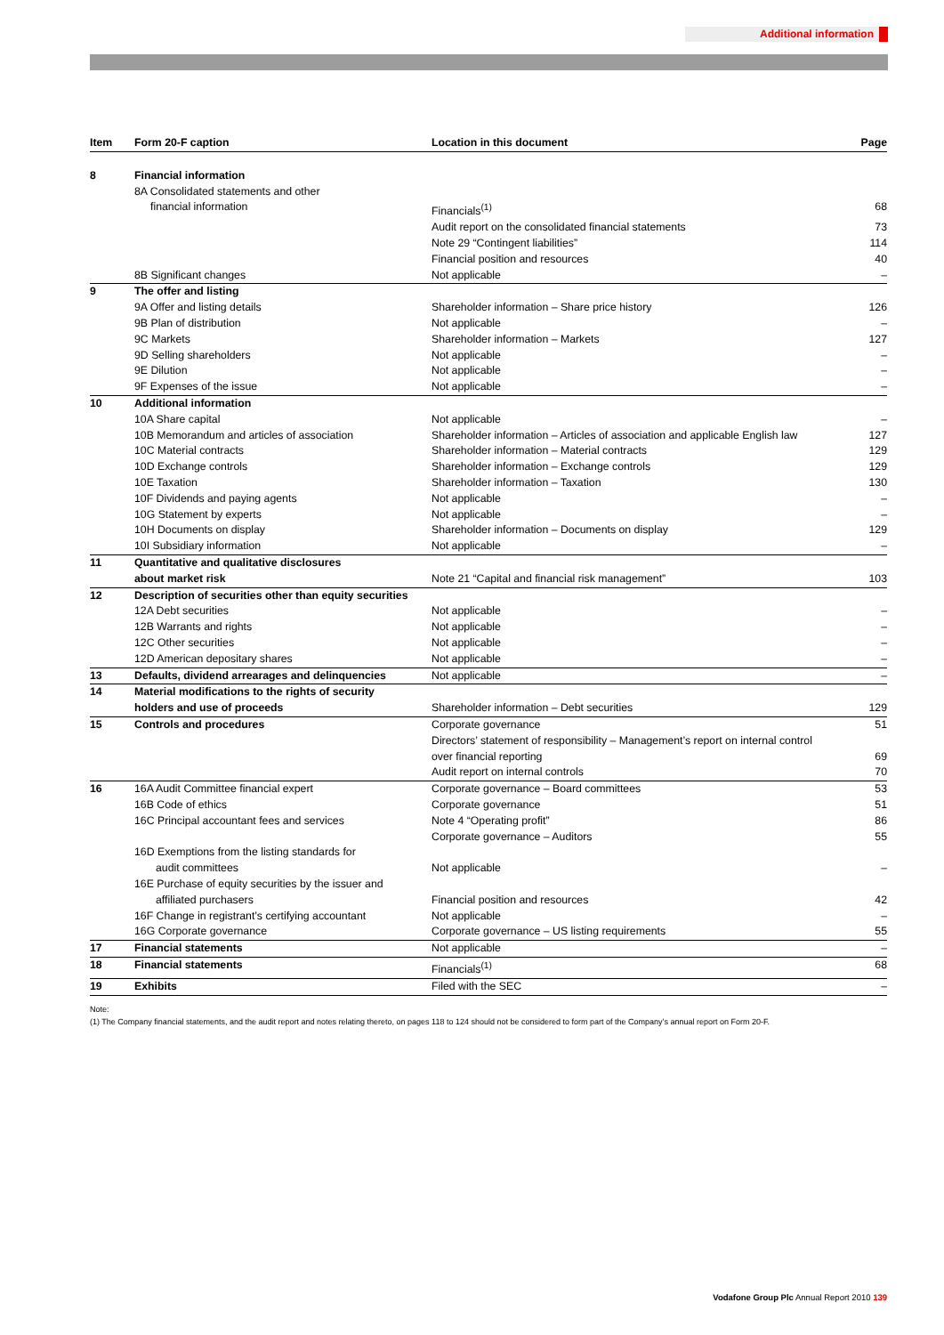Additional information
| Item | Form 20-F caption | Location in this document | Page |
| --- | --- | --- | --- |
| 8 | Financial information | | |
| | 8A Consolidated statements and other | | |
| | financial information | Financials<sup>(1)</sup> | 68 |
| | | Audit report on the consolidated financial statements | 73 |
| | | Note 29 “Contingent liabilities” | 114 |
| | | Financial position and resources | 40 |
| | 8B Significant changes | Not applicable | – |
| 9 | The offer and listing | | |
| | 9A Offer and listing details | Shareholder information – Share price history | 126 |
| | 9B Plan of distribution | Not applicable | – |
| | 9C Markets | Shareholder information – Markets | 127 |
| | 9D Selling shareholders | Not applicable | – |
| | 9E Dilution | Not applicable | – |
| | 9F Expenses of the issue | Not applicable | – |
| 10 | Additional information | | |
| | 10A Share capital | Not applicable | – |
| | 10B Memorandum and articles of association | Shareholder information – Articles of association and applicable English law | 127 |
| | 10C Material contracts | Shareholder information – Material contracts | 129 |
| | 10D Exchange controls | Shareholder information – Exchange controls | 129 |
| | 10E Taxation | Shareholder information – Taxation | 130 |
| | 10F Dividends and paying agents | Not applicable | – |
| | 10G Statement by experts | Not applicable | – |
| | 10H Documents on display | Shareholder information – Documents on display | 129 |
| | 10I Subsidiary information | Not applicable | – |
| 11 | Quantitative and qualitative disclosures | | |
| | about market risk | Note 21 “Capital and financial risk management” | 103 |
| 12 | Description of securities other than equity securities | | |
| | 12A Debt securities | Not applicable | – |
| | 12B Warrants and rights | Not applicable | – |
| | 12C Other securities | Not applicable | – |
| | 12D American depositary shares | Not applicable | – |
| 13 | Defaults, dividend arrearages and delinquencies | Not applicable | – |
| 14 | Material modifications to the rights of security | | |
| | holders and use of proceeds | Shareholder information – Debt securities | 129 |
| 15 | Controls and procedures | Corporate governance | 51 |
| | | Directors’ statement of responsibility – Management’s report on internal control | |
| | | over financial reporting | 69 |
| | | Audit report on internal controls | 70 |
| 16 | 16A Audit Committee financial expert | Corporate governance – Board committees | 53 |
| | 16B Code of ethics | Corporate governance | 51 |
| | 16C Principal accountant fees and services | Note 4 “Operating profit” | 86 |
| | | Corporate governance – Auditors | 55 |
| | 16D Exemptions from the listing standards for | | |
| | audit committees | Not applicable | – |
| | 16E Purchase of equity securities by the issuer and | | |
| | affiliated purchasers | Financial position and resources | 42 |
| | 16F Change in registrant’s certifying accountant | Not applicable | – |
| | 16G Corporate governance | Corporate governance – US listing requirements | 55 |
| 17 | Financial statements | Not applicable | – |
| 18 | Financial statements | Financials<sup>(1)</sup> | 68 |
| 19 | Exhibits | Filed with the SEC | – |
Note:
(1) The Company financial statements, and the audit report and notes relating thereto, on pages 118 to 124 should not be considered to form part of the Company’s annual report on Form 20-F.
Vodafone Group Plc Annual Report 2010 139